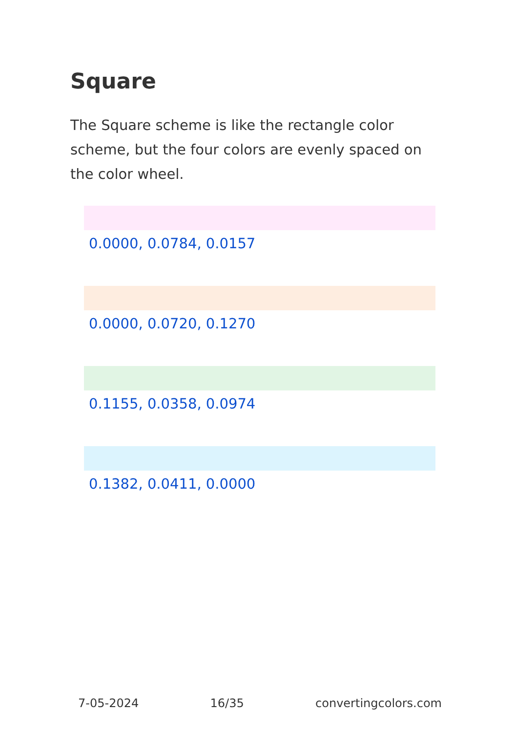Square
The Square scheme is like the rectangle color scheme, but the four colors are evenly spaced on the color wheel.
0.0000, 0.0784, 0.0157
0.0000, 0.0720, 0.1270
0.1155, 0.0358, 0.0974
0.1382, 0.0411, 0.0000
7-05-2024 16/35 convertingcolors.com